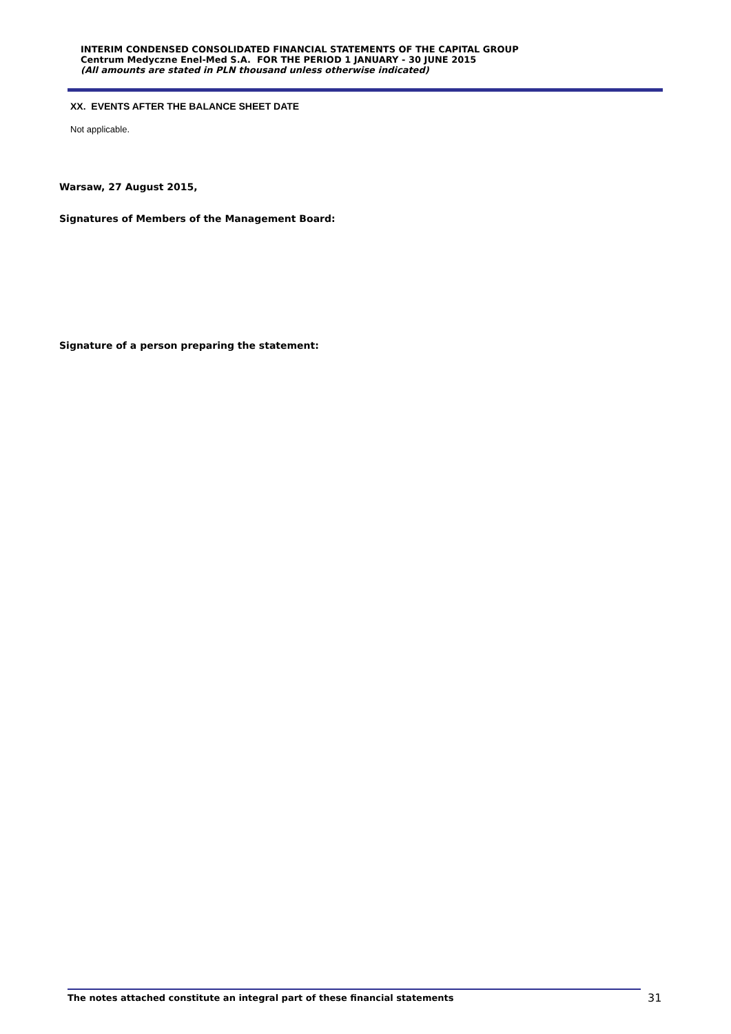INTERIM CONDENSED CONSOLIDATED FINANCIAL STATEMENTS OF THE CAPITAL GROUP
Centrum Medyczne Enel-Med S.A. FOR THE PERIOD 1 JANUARY - 30 JUNE 2015
(All amounts are stated in PLN thousand unless otherwise indicated)
XX. EVENTS AFTER THE BALANCE SHEET DATE
Not applicable.
Warsaw, 27 August 2015,
Signatures of Members of the Management Board:
Signature of a person preparing the statement:
The notes attached constitute an integral part of these financial statements 31